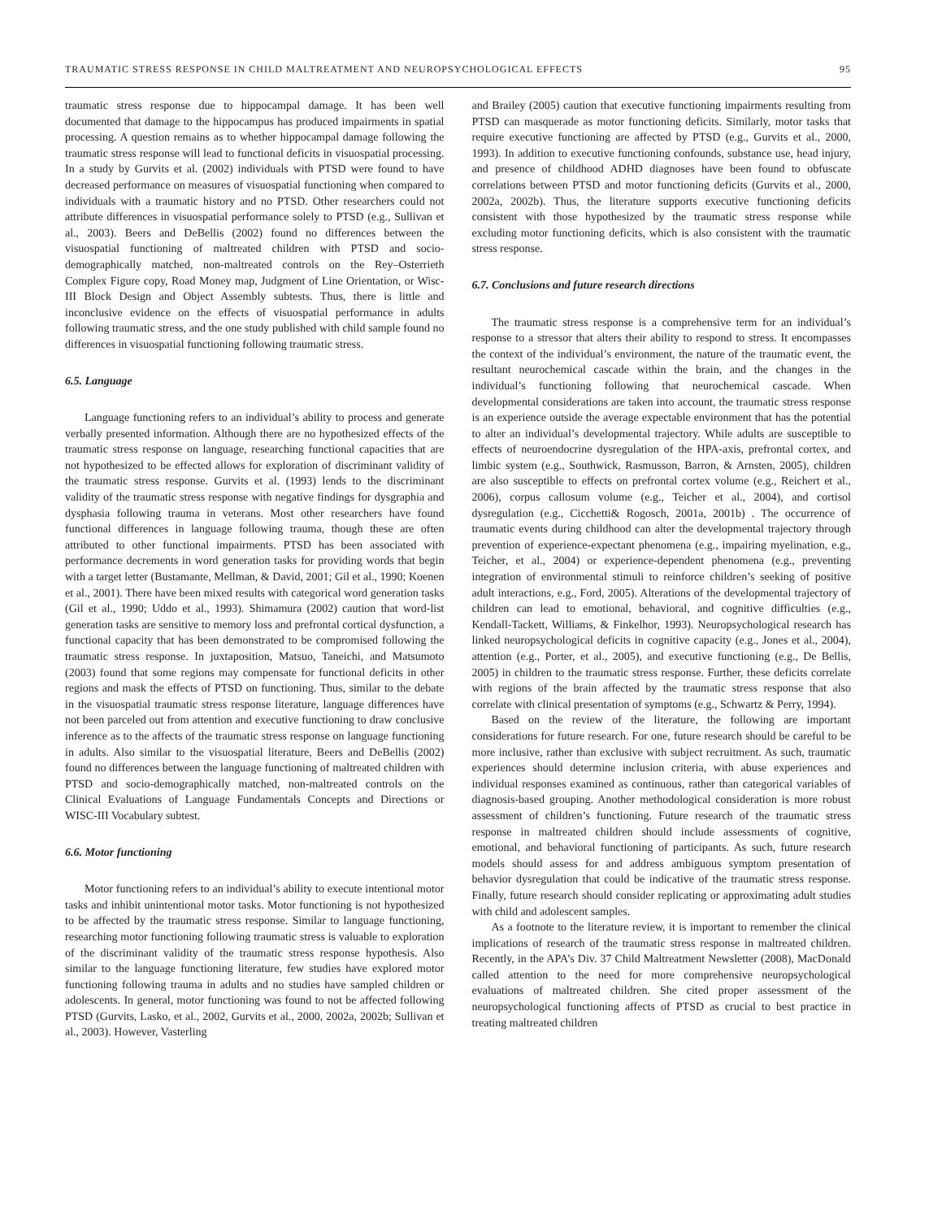TRAUMATIC STRESS RESPONSE IN CHILD MALTREATMENT AND NEUROPSYCHOLOGICAL EFFECTS 95
traumatic stress response due to hippocampal damage. It has been well documented that damage to the hippocampus has produced impairments in spatial processing. A question remains as to whether hippocampal damage following the traumatic stress response will lead to functional deficits in visuospatial processing. In a study by Gurvits et al. (2002) individuals with PTSD were found to have decreased performance on measures of visuospatial functioning when compared to individuals with a traumatic history and no PTSD. Other researchers could not attribute differences in visuospatial performance solely to PTSD (e.g., Sullivan et al., 2003). Beers and DeBellis (2002) found no differences between the visuospatial functioning of maltreated children with PTSD and socio-demographically matched, non-maltreated controls on the Rey–Osterrieth Complex Figure copy, Road Money map, Judgment of Line Orientation, or Wisc-III Block Design and Object Assembly subtests. Thus, there is little and inconclusive evidence on the effects of visuospatial performance in adults following traumatic stress, and the one study published with child sample found no differences in visuospatial functioning following traumatic stress.
6.5. Language
Language functioning refers to an individual’s ability to process and generate verbally presented information. Although there are no hypothesized effects of the traumatic stress response on language, researching functional capacities that are not hypothesized to be effected allows for exploration of discriminant validity of the traumatic stress response. Gurvits et al. (1993) lends to the discriminant validity of the traumatic stress response with negative findings for dysgraphia and dysphasia following trauma in veterans. Most other researchers have found functional differences in language following trauma, though these are often attributed to other functional impairments. PTSD has been associated with performance decrements in word generation tasks for providing words that begin with a target letter (Bustamante, Mellman, & David, 2001; Gil et al., 1990; Koenen et al., 2001). There have been mixed results with categorical word generation tasks (Gil et al., 1990; Uddo et al., 1993). Shimamura (2002) caution that word-list generation tasks are sensitive to memory loss and prefrontal cortical dysfunction, a functional capacity that has been demonstrated to be compromised following the traumatic stress response. In juxtaposition, Matsuo, Taneichi, and Matsumoto (2003) found that some regions may compensate for functional deficits in other regions and mask the effects of PTSD on functioning. Thus, similar to the debate in the visuospatial traumatic stress response literature, language differences have not been parceled out from attention and executive functioning to draw conclusive inference as to the affects of the traumatic stress response on language functioning in adults. Also similar to the visuospatial literature, Beers and DeBellis (2002) found no differences between the language functioning of maltreated children with PTSD and socio-demographically matched, non-maltreated controls on the Clinical Evaluations of Language Fundamentals Concepts and Directions or WISC-III Vocabulary subtest.
6.6. Motor functioning
Motor functioning refers to an individual’s ability to execute intentional motor tasks and inhibit unintentional motor tasks. Motor functioning is not hypothesized to be affected by the traumatic stress response. Similar to language functioning, researching motor functioning following traumatic stress is valuable to exploration of the discriminant validity of the traumatic stress response hypothesis. Also similar to the language functioning literature, few studies have explored motor functioning following trauma in adults and no studies have sampled children or adolescents. In general, motor functioning was found to not be affected following PTSD (Gurvits, Lasko, et al., 2002, Gurvits et al., 2000, 2002a, 2002b; Sullivan et al., 2003). However, Vasterling
and Brailey (2005) caution that executive functioning impairments resulting from PTSD can masquerade as motor functioning deficits. Similarly, motor tasks that require executive functioning are affected by PTSD (e.g., Gurvits et al., 2000, 1993). In addition to executive functioning confounds, substance use, head injury, and presence of childhood ADHD diagnoses have been found to obfuscate correlations between PTSD and motor functioning deficits (Gurvits et al., 2000, 2002a, 2002b). Thus, the literature supports executive functioning deficits consistent with those hypothesized by the traumatic stress response while excluding motor functioning deficits, which is also consistent with the traumatic stress response.
6.7. Conclusions and future research directions
The traumatic stress response is a comprehensive term for an individual’s response to a stressor that alters their ability to respond to stress. It encompasses the context of the individual’s environment, the nature of the traumatic event, the resultant neurochemical cascade within the brain, and the changes in the individual’s functioning following that neurochemical cascade. When developmental considerations are taken into account, the traumatic stress response is an experience outside the average expectable environment that has the potential to alter an individual’s developmental trajectory. While adults are susceptible to effects of neuroendocrine dysregulation of the HPA-axis, prefrontal cortex, and limbic system (e.g., Southwick, Rasmusson, Barron, & Arnsten, 2005), children are also susceptible to effects on prefrontal cortex volume (e.g., Reichert et al., 2006), corpus callosum volume (e.g., Teicher et al., 2004), and cortisol dysregulation (e.g., Cicchetti& Rogosch, 2001a, 2001b) . The occurrence of traumatic events during childhood can alter the developmental trajectory through prevention of experience-expectant phenomena (e.g., impairing myelination, e.g., Teicher, et al., 2004) or experience-dependent phenomena (e.g., preventing integration of environmental stimuli to reinforce children’s seeking of positive adult interactions, e.g., Ford, 2005). Alterations of the developmental trajectory of children can lead to emotional, behavioral, and cognitive difficulties (e.g., Kendall-Tackett, Williams, & Finkelhor, 1993). Neuropsychological research has linked neuropsychological deficits in cognitive capacity (e.g., Jones et al., 2004), attention (e.g., Porter, et al., 2005), and executive functioning (e.g., De Bellis, 2005) in children to the traumatic stress response. Further, these deficits correlate with regions of the brain affected by the traumatic stress response that also correlate with clinical presentation of symptoms (e.g., Schwartz & Perry, 1994).
Based on the review of the literature, the following are important considerations for future research. For one, future research should be careful to be more inclusive, rather than exclusive with subject recruitment. As such, traumatic experiences should determine inclusion criteria, with abuse experiences and individual responses examined as continuous, rather than categorical variables of diagnosis-based grouping. Another methodological consideration is more robust assessment of children’s functioning. Future research of the traumatic stress response in maltreated children should include assessments of cognitive, emotional, and behavioral functioning of participants. As such, future research models should assess for and address ambiguous symptom presentation of behavior dysregulation that could be indicative of the traumatic stress response. Finally, future research should consider replicating or approximating adult studies with child and adolescent samples.
As a footnote to the literature review, it is important to remember the clinical implications of research of the traumatic stress response in maltreated children. Recently, in the APA’s Div. 37 Child Maltreatment Newsletter (2008), MacDonald called attention to the need for more comprehensive neuropsychological evaluations of maltreated children. She cited proper assessment of the neuropsychological functioning affects of PTSD as crucial to best practice in treating maltreated children